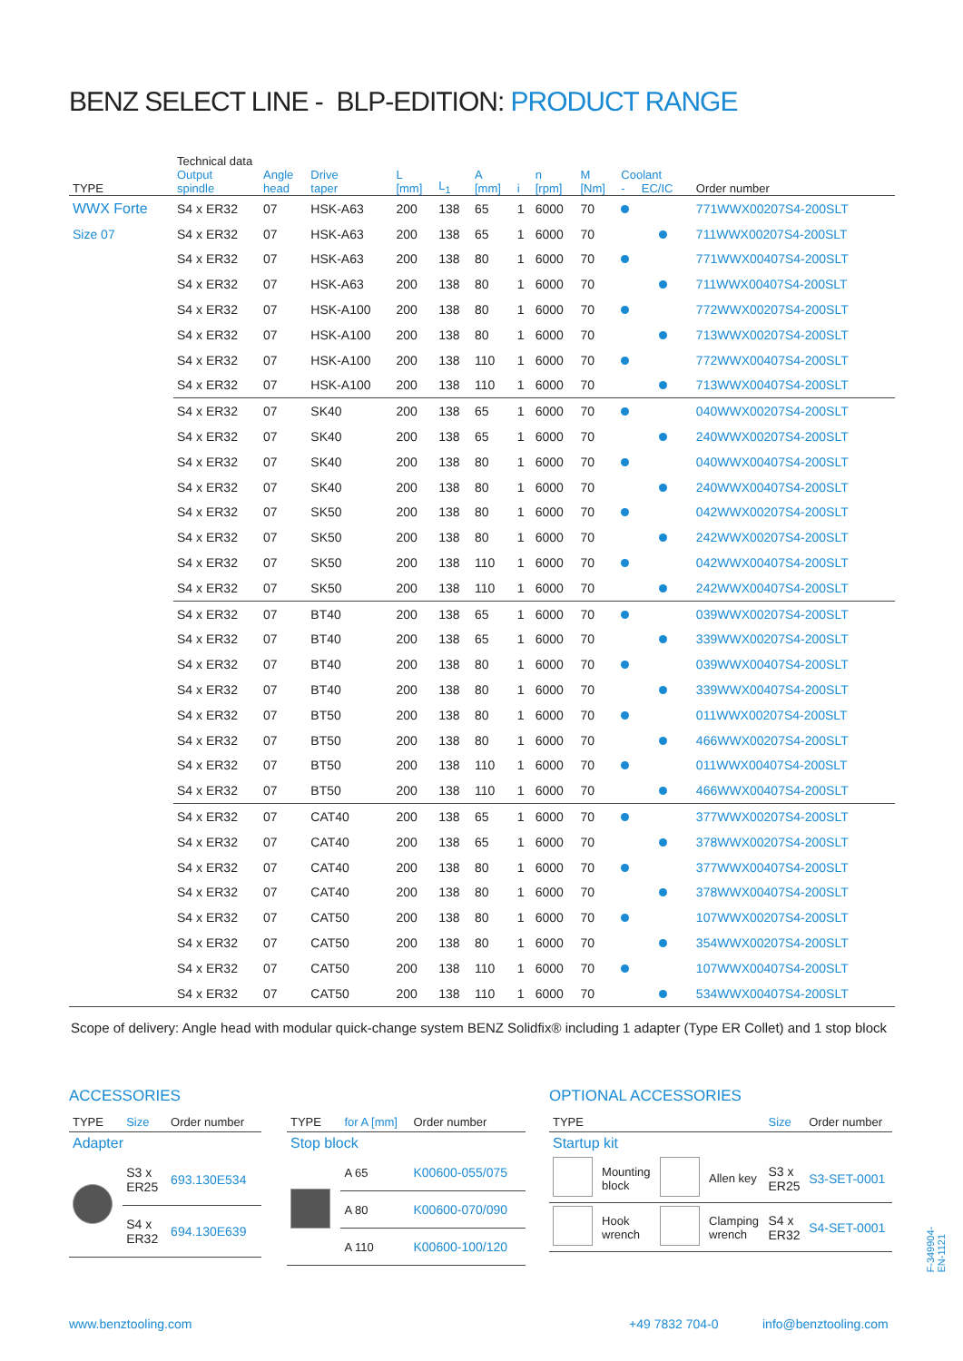BENZ SELECT LINE - BLP-EDITION: PRODUCT RANGE
| | Technical data | | | | | | | | | | | |
| --- | --- | --- | --- | --- | --- | --- | --- | --- | --- | --- | --- | --- |
| TYPE | Output spindle | Angle head | Drive taper | L [mm] | L<sub>1</sub> | A [mm] | i | n [rpm] | M [Nm] | Coolant - EC/IC | | Order number |
| WWX Forte | S4 x ER32 | 07 | HSK-A63 | 200 | 138 | 65 | 1 | 6000 | 70 | | | 771WWX00207S4-200SLT |
| Size 07 | S4 x ER32 | 07 | HSK-A63 | 200 | 138 | 65 | 1 | 6000 | 70 | | | 711WWX00207S4-200SLT |
| | S4 x ER32 | 07 | HSK-A63 | 200 | 138 | 80 | 1 | 6000 | 70 | | | 771WWX00407S4-200SLT |
| | S4 x ER32 | 07 | HSK-A63 | 200 | 138 | 80 | 1 | 6000 | 70 | | | 711WWX00407S4-200SLT |
| | S4 x ER32 | 07 | HSK-A100 | 200 | 138 | 80 | 1 | 6000 | 70 | | | 772WWX00207S4-200SLT |
| | S4 x ER32 | 07 | HSK-A100 | 200 | 138 | 80 | 1 | 6000 | 70 | | | 713WWX00207S4-200SLT |
| | S4 x ER32 | 07 | HSK-A100 | 200 | 138 | 110 | 1 | 6000 | 70 | | | 772WWX00407S4-200SLT |
| | S4 x ER32 | 07 | HSK-A100 | 200 | 138 | 110 | 1 | 6000 | 70 | | | 713WWX00407S4-200SLT |
| | S4 x ER32 | 07 | SK40 | 200 | 138 | 65 | 1 | 6000 | 70 | | | 040WWX00207S4-200SLT |
| | S4 x ER32 | 07 | SK40 | 200 | 138 | 65 | 1 | 6000 | 70 | | | 240WWX00207S4-200SLT |
| | S4 x ER32 | 07 | SK40 | 200 | 138 | 80 | 1 | 6000 | 70 | | | 040WWX00407S4-200SLT |
| | S4 x ER32 | 07 | SK40 | 200 | 138 | 80 | 1 | 6000 | 70 | | | 240WWX00407S4-200SLT |
| | S4 x ER32 | 07 | SK50 | 200 | 138 | 80 | 1 | 6000 | 70 | | | 042WWX00207S4-200SLT |
| | S4 x ER32 | 07 | SK50 | 200 | 138 | 80 | 1 | 6000 | 70 | | | 242WWX00207S4-200SLT |
| | S4 x ER32 | 07 | SK50 | 200 | 138 | 110 | 1 | 6000 | 70 | | | 042WWX00407S4-200SLT |
| | S4 x ER32 | 07 | SK50 | 200 | 138 | 110 | 1 | 6000 | 70 | | | 242WWX00407S4-200SLT |
| | S4 x ER32 | 07 | BT40 | 200 | 138 | 65 | 1 | 6000 | 70 | | | 039WWX00207S4-200SLT |
| | S4 x ER32 | 07 | BT40 | 200 | 138 | 65 | 1 | 6000 | 70 | | | 339WWX00207S4-200SLT |
| | S4 x ER32 | 07 | BT40 | 200 | 138 | 80 | 1 | 6000 | 70 | | | 039WWX00407S4-200SLT |
| | S4 x ER32 | 07 | BT40 | 200 | 138 | 80 | 1 | 6000 | 70 | | | 339WWX00407S4-200SLT |
| | S4 x ER32 | 07 | BT50 | 200 | 138 | 80 | 1 | 6000 | 70 | | | 011WWX00207S4-200SLT |
| | S4 x ER32 | 07 | BT50 | 200 | 138 | 80 | 1 | 6000 | 70 | | | 466WWX00207S4-200SLT |
| | S4 x ER32 | 07 | BT50 | 200 | 138 | 110 | 1 | 6000 | 70 | | | 011WWX00407S4-200SLT |
| | S4 x ER32 | 07 | BT50 | 200 | 138 | 110 | 1 | 6000 | 70 | | | 466WWX00407S4-200SLT |
| | S4 x ER32 | 07 | CAT40 | 200 | 138 | 65 | 1 | 6000 | 70 | | | 377WWX00207S4-200SLT |
| | S4 x ER32 | 07 | CAT40 | 200 | 138 | 65 | 1 | 6000 | 70 | | | 378WWX00207S4-200SLT |
| | S4 x ER32 | 07 | CAT40 | 200 | 138 | 80 | 1 | 6000 | 70 | | | 377WWX00407S4-200SLT |
| | S4 x ER32 | 07 | CAT40 | 200 | 138 | 80 | 1 | 6000 | 70 | | | 378WWX00407S4-200SLT |
| | S4 x ER32 | 07 | CAT50 | 200 | 138 | 80 | 1 | 6000 | 70 | | | 107WWX00207S4-200SLT |
| | S4 x ER32 | 07 | CAT50 | 200 | 138 | 80 | 1 | 6000 | 70 | | | 354WWX00207S4-200SLT |
| | S4 x ER32 | 07 | CAT50 | 200 | 138 | 110 | 1 | 6000 | 70 | | | 107WWX00407S4-200SLT |
| | S4 x ER32 | 07 | CAT50 | 200 | 138 | 110 | 1 | 6000 | 70 | | | 534WWX00407S4-200SLT |
Scope of delivery: Angle head with modular quick-change system BENZ Solidfix® including 1 adapter (Type ER Collet) and 1 stop block
ACCESSORIES
| TYPE | Size | Order number |
| --- | --- | --- |
| Adapter | | |
| | S3 x ER25 | 693.130E534 |
| | S4 x ER32 | 694.130E639 |
.
| TYPE | for A [mm] | Order number |
| --- | --- | --- |
| Stop block | | |
| | A 65 | K00600-055/075 |
| | A 80 | K00600-070/090 |
| | A 110 | K00600-100/120 |
OPTIONAL ACCESSORIES
| TYPE | | | | Size | Order number |
| --- | --- | --- | --- | --- | --- |
| Startup kit | | | | | |
| | Mounting block | | Allen key | S3 x ER25 | S3-SET-0001 |
| | Hook wrench | | Clamping wrench | S4 x ER32 | S4-SET-0001 |
www.benztooling.com +49 7832 704-0 info@benztooling.com
F-349904-EN-1121